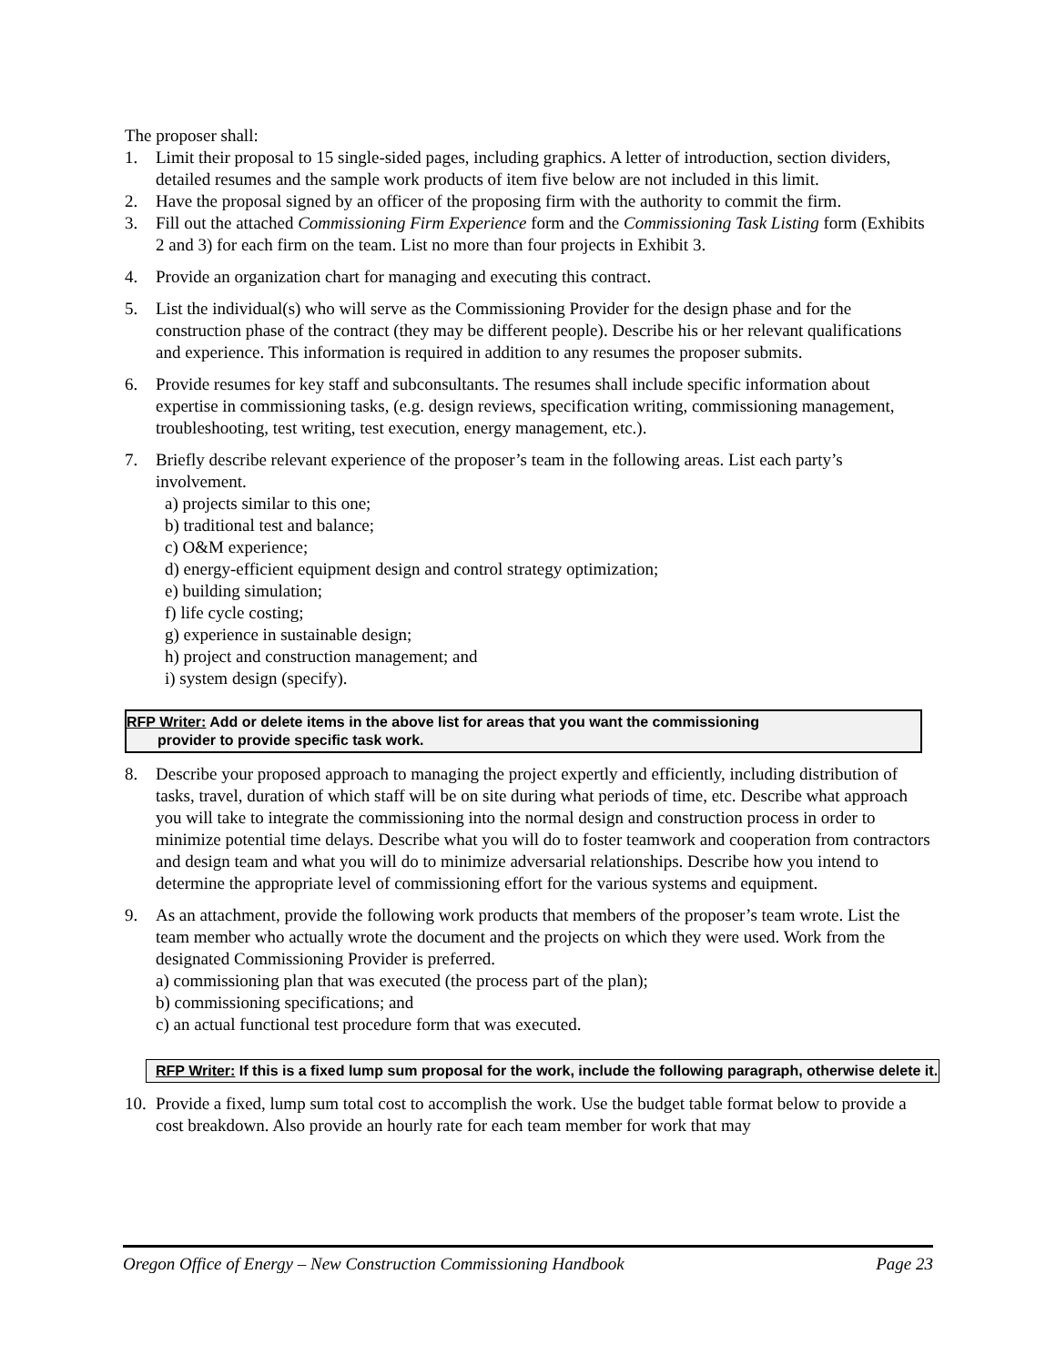The proposer shall:
1. Limit their proposal to 15 single-sided pages, including graphics. A letter of introduction, section dividers, detailed resumes and the sample work products of item five below are not included in this limit.
2. Have the proposal signed by an officer of the proposing firm with the authority to commit the firm.
3. Fill out the attached Commissioning Firm Experience form and the Commissioning Task Listing form (Exhibits 2 and 3) for each firm on the team. List no more than four projects in Exhibit 3.
4. Provide an organization chart for managing and executing this contract.
5. List the individual(s) who will serve as the Commissioning Provider for the design phase and for the construction phase of the contract (they may be different people). Describe his or her relevant qualifications and experience. This information is required in addition to any resumes the proposer submits.
6. Provide resumes for key staff and subconsultants. The resumes shall include specific information about expertise in commissioning tasks, (e.g. design reviews, specification writing, commissioning management, troubleshooting, test writing, test execution, energy management, etc.).
7. Briefly describe relevant experience of the proposer’s team in the following areas. List each party’s involvement.
a) projects similar to this one;
b) traditional test and balance;
c) O&M experience;
d) energy-efficient equipment design and control strategy optimization;
e) building simulation;
f) life cycle costing;
g) experience in sustainable design;
h) project and construction management; and
i) system design (specify).
RFP Writer: Add or delete items in the above list for areas that you want the commissioning
provider to provide specific task work.
8. Describe your proposed approach to managing the project expertly and efficiently, including distribution of tasks, travel, duration of which staff will be on site during what periods of time, etc. Describe what approach you will take to integrate the commissioning into the normal design and construction process in order to minimize potential time delays. Describe what you will do to foster teamwork and cooperation from contractors and design team and what you will do to minimize adversarial relationships. Describe how you intend to determine the appropriate level of commissioning effort for the various systems and equipment.
9. As an attachment, provide the following work products that members of the proposer’s team wrote. List the team member who actually wrote the document and the projects on which they were used. Work from the designated Commissioning Provider is preferred.
a) commissioning plan that was executed (the process part of the plan);
b) commissioning specifications; and
c) an actual functional test procedure form that was executed.
RFP Writer: If this is a fixed lump sum proposal for the work, include the following paragraph, otherwise delete it.
10.
Provide a fixed, lump sum total cost to accomplish the work. Use the budget table format below to provide a cost breakdown. Also provide an hourly rate for each team member for work that may
Oregon Office of Energy – New Construction Commissioning Handbook Page 23